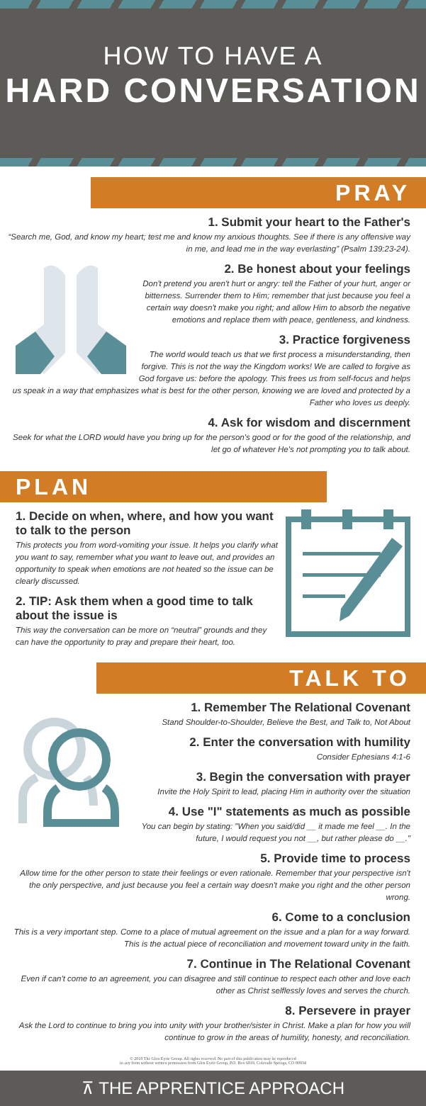HOW TO HAVE A
HARD CONVERSATION
PRAY
1. Submit your heart to the Father's
“Search me, God, and know my heart; test me and know my anxious thoughts. See if there is any offensive way in me, and lead me in the way everlasting” (Psalm 139:23-24).
2. Be honest about your feelings
Don't pretend you aren't hurt or angry: tell the Father of your hurt, anger or bitterness. Surrender them to Him; remember that just because you feel a certain way doesn't make you right; and allow Him to absorb the negative emotions and replace them with peace, gentleness, and kindness.
3. Practice forgiveness
The world would teach us that we first process a misunderstanding, then forgive. This is not the way the Kingdom works! We are called to forgive as God forgave us: before the apology. This frees us from self-focus and helps us speak in a way that emphasizes what is best for the other person, knowing we are loved and protected by a Father who loves us deeply.
4. Ask for wisdom and discernment
Seek for what the LORD would have you bring up for the person's good or for the good of the relationship, and let go of whatever He's not prompting you to talk about.
PLAN
1. Decide on when, where, and how you want to talk to the person
This protects you from word-vomiting your issue. It helps you clarify what you want to say, remember what you want to leave out, and provides an opportunity to speak when emotions are not heated so the issue can be clearly discussed.
2. TIP: Ask them when a good time to talk about the issue is
This way the conversation can be more on “neutral” grounds and they can have the opportunity to pray and prepare their heart, too.
TALK TO
1. Remember The Relational Covenant
Stand Shoulder-to-Shoulder, Believe the Best, and Talk to, Not About
2. Enter the conversation with humility
Consider Ephesians 4:1-6
3. Begin the conversation with prayer
Invite the Holy Spirit to lead, placing Him in authority over the situation
4. Use "I" statements as much as possible
You can begin by stating: "When you said/did __ it made me feel __. In the future, I would request you not __, but rather please do __."
5. Provide time to process
Allow time for the other person to state their feelings or even rationale. Remember that your perspective isn't the only perspective, and just because you feel a certain way doesn't make you right and the other person wrong.
6. Come to a conclusion
This is a very important step. Come to a place of mutual agreement on the issue and a plan for a way forward. This is the actual piece of reconciliation and movement toward unity in the faith.
7. Continue in The Relational Covenant
Even if can't come to an agreement, you can disagree and still continue to respect each other and love each other as Christ selflessly loves and serves the church.
8. Persevere in prayer
Ask the Lord to continue to bring you into unity with your brother/sister in Christ. Make a plan for how you will continue to grow in the areas of humility, honesty, and reconciliation.
© 2018 The Glen Eyrie Group. All rights reserved. No part of this publication may be reproduced
in any form without written permission from Glen Eyrie Group, P.O. Box 6819, Colorado Springs, CO 80934
⊼ THE APPRENTICE APPROACH